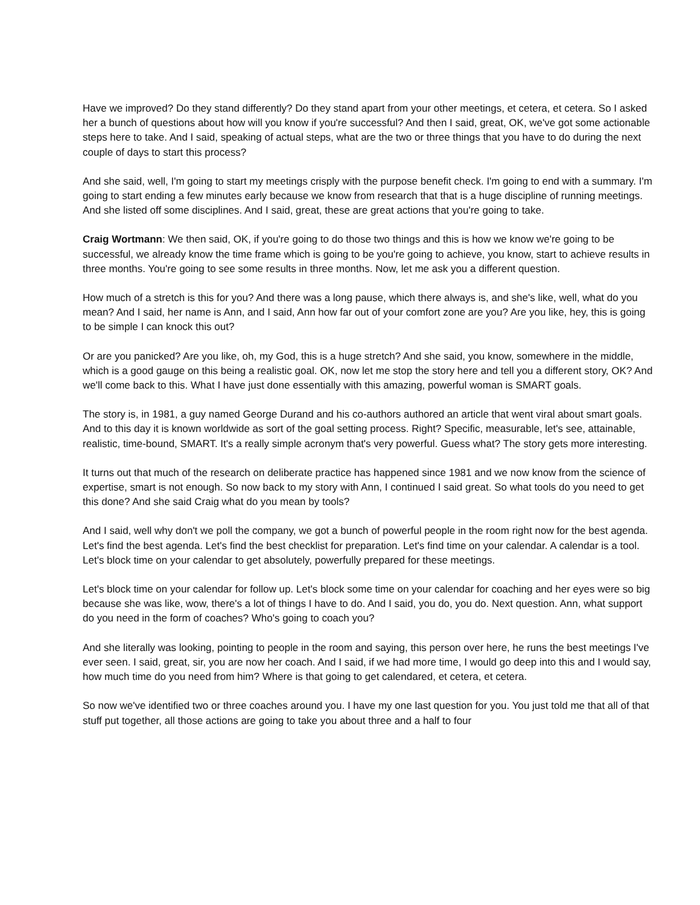Have we improved? Do they stand differently? Do they stand apart from your other meetings, et cetera, et cetera. So I asked her a bunch of questions about how will you know if you're successful? And then I said, great, OK, we've got some actionable steps here to take. And I said, speaking of actual steps, what are the two or three things that you have to do during the next couple of days to start this process?
And she said, well, I'm going to start my meetings crisply with the purpose benefit check. I'm going to end with a summary. I'm going to start ending a few minutes early because we know from research that that is a huge discipline of running meetings. And she listed off some disciplines. And I said, great, these are great actions that you're going to take.
Craig Wortmann: We then said, OK, if you're going to do those two things and this is how we know we're going to be successful, we already know the time frame which is going to be you're going to achieve, you know, start to achieve results in three months. You're going to see some results in three months. Now, let me ask you a different question.
How much of a stretch is this for you? And there was a long pause, which there always is, and she's like, well, what do you mean? And I said, her name is Ann, and I said, Ann how far out of your comfort zone are you? Are you like, hey, this is going to be simple I can knock this out?
Or are you panicked? Are you like, oh, my God, this is a huge stretch? And she said, you know, somewhere in the middle, which is a good gauge on this being a realistic goal. OK, now let me stop the story here and tell you a different story, OK? And we'll come back to this. What I have just done essentially with this amazing, powerful woman is SMART goals.
The story is, in 1981, a guy named George Durand and his co-authors authored an article that went viral about smart goals. And to this day it is known worldwide as sort of the goal setting process. Right? Specific, measurable, let's see, attainable, realistic, time-bound, SMART. It's a really simple acronym that's very powerful. Guess what? The story gets more interesting.
It turns out that much of the research on deliberate practice has happened since 1981 and we now know from the science of expertise, smart is not enough. So now back to my story with Ann, I continued I said great. So what tools do you need to get this done? And she said Craig what do you mean by tools?
And I said, well why don't we poll the company, we got a bunch of powerful people in the room right now for the best agenda. Let's find the best agenda. Let's find the best checklist for preparation. Let's find time on your calendar. A calendar is a tool. Let's block time on your calendar to get absolutely, powerfully prepared for these meetings.
Let's block time on your calendar for follow up. Let's block some time on your calendar for coaching and her eyes were so big because she was like, wow, there's a lot of things I have to do. And I said, you do, you do. Next question. Ann, what support do you need in the form of coaches? Who's going to coach you?
And she literally was looking, pointing to people in the room and saying, this person over here, he runs the best meetings I've ever seen. I said, great, sir, you are now her coach. And I said, if we had more time, I would go deep into this and I would say, how much time do you need from him? Where is that going to get calendared, et cetera, et cetera.
So now we've identified two or three coaches around you. I have my one last question for you. You just told me that all of that stuff put together, all those actions are going to take you about three and a half to four